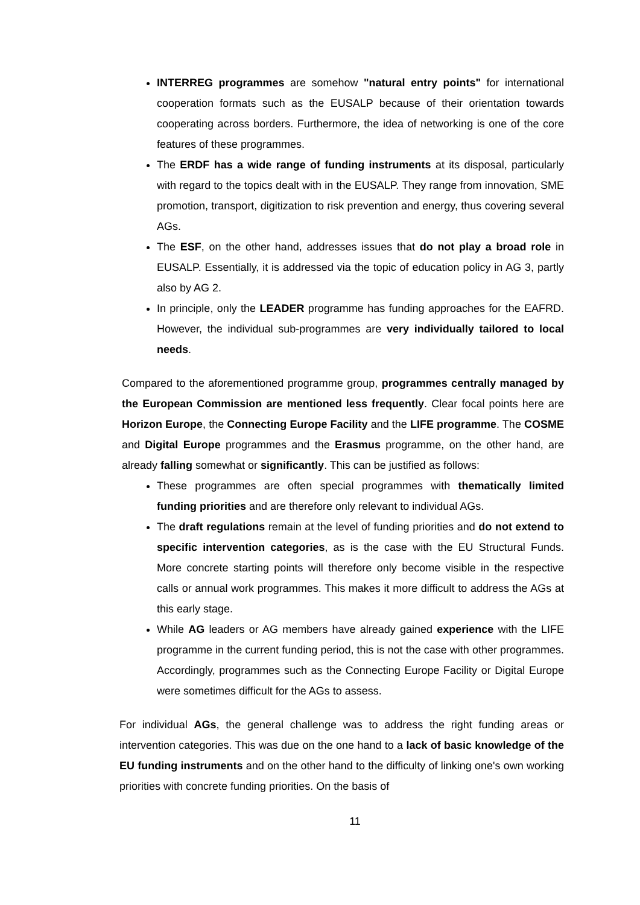INTERREG programmes are somehow "natural entry points" for international cooperation formats such as the EUSALP because of their orientation towards cooperating across borders. Furthermore, the idea of networking is one of the core features of these programmes.
The ERDF has a wide range of funding instruments at its disposal, particularly with regard to the topics dealt with in the EUSALP. They range from innovation, SME promotion, transport, digitization to risk prevention and energy, thus covering several AGs.
The ESF, on the other hand, addresses issues that do not play a broad role in EUSALP. Essentially, it is addressed via the topic of education policy in AG 3, partly also by AG 2.
In principle, only the LEADER programme has funding approaches for the EAFRD. However, the individual sub-programmes are very individually tailored to local needs.
Compared to the aforementioned programme group, programmes centrally managed by the European Commission are mentioned less frequently. Clear focal points here are Horizon Europe, the Connecting Europe Facility and the LIFE programme. The COSME and Digital Europe programmes and the Erasmus programme, on the other hand, are already falling somewhat or significantly. This can be justified as follows:
These programmes are often special programmes with thematically limited funding priorities and are therefore only relevant to individual AGs.
The draft regulations remain at the level of funding priorities and do not extend to specific intervention categories, as is the case with the EU Structural Funds. More concrete starting points will therefore only become visible in the respective calls or annual work programmes. This makes it more difficult to address the AGs at this early stage.
While AG leaders or AG members have already gained experience with the LIFE programme in the current funding period, this is not the case with other programmes. Accordingly, programmes such as the Connecting Europe Facility or Digital Europe were sometimes difficult for the AGs to assess.
For individual AGs, the general challenge was to address the right funding areas or intervention categories. This was due on the one hand to a lack of basic knowledge of the EU funding instruments and on the other hand to the difficulty of linking one's own working priorities with concrete funding priorities. On the basis of
11